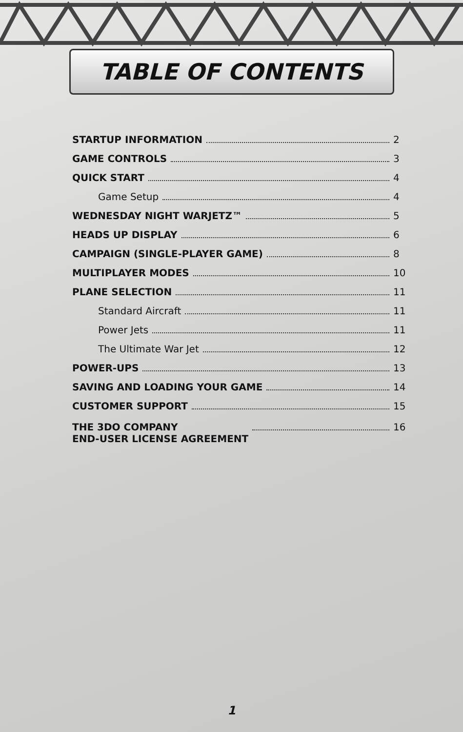TABLE OF CONTENTS
STARTUP INFORMATION 2
GAME CONTROLS 3
QUICK START 4
Game Setup 4
WEDNESDAY NIGHT WARJETZ™ 5
HEADS UP DISPLAY 6
CAMPAIGN (SINGLE-PLAYER GAME) 8
MULTIPLAYER MODES 10
PLANE SELECTION 11
Standard Aircraft 11
Power Jets 11
The Ultimate War Jet 12
POWER-UPS 13
SAVING AND LOADING YOUR GAME 14
CUSTOMER SUPPORT 15
THE 3DO COMPANY
END-USER LICENSE AGREEMENT 16
1